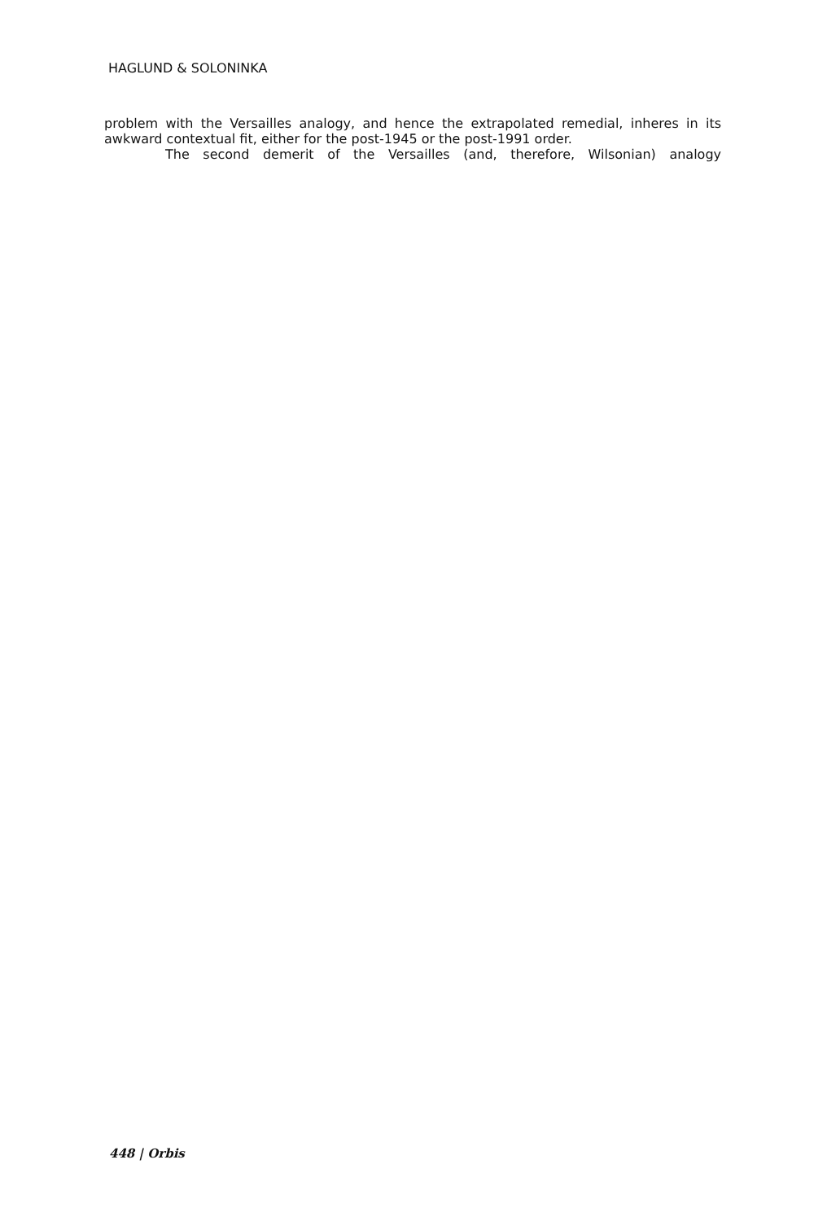HAGLUND & SOLONINKA
problem with the Versailles analogy, and hence the extrapolated remedial, inheres in its awkward contextual fit, either for the post-1945 or the post-1991 order.
The second demerit of the Versailles (and, therefore, Wilsonian) analogy
448 | Orbis